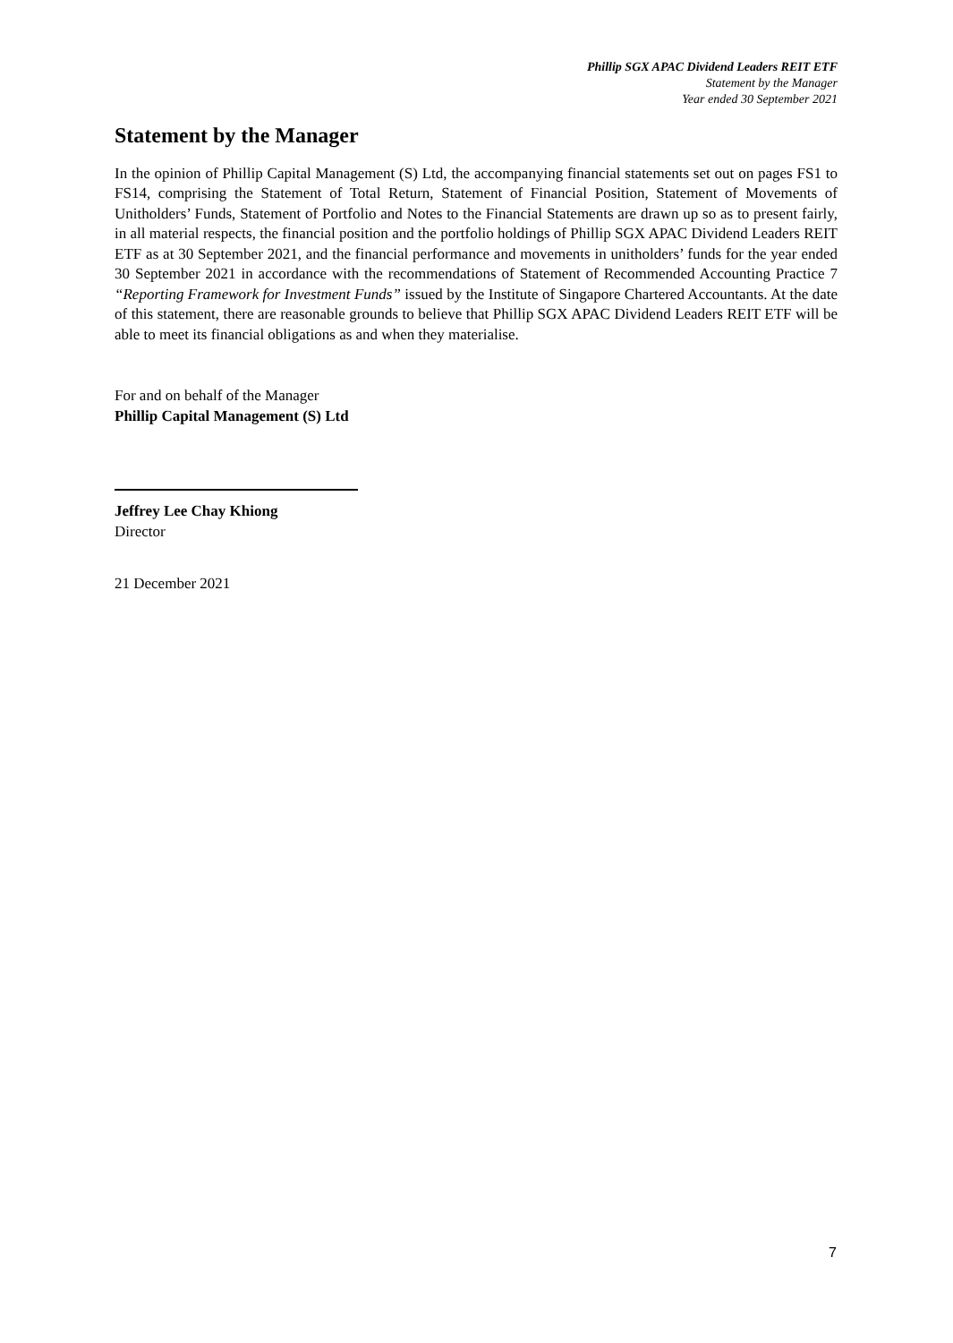Phillip SGX APAC Dividend Leaders REIT ETF
Statement by the Manager
Year ended 30 September 2021
Statement by the Manager
In the opinion of Phillip Capital Management (S) Ltd, the accompanying financial statements set out on pages FS1 to FS14, comprising the Statement of Total Return, Statement of Financial Position, Statement of Movements of Unitholders’ Funds, Statement of Portfolio and Notes to the Financial Statements are drawn up so as to present fairly, in all material respects, the financial position and the portfolio holdings of Phillip SGX APAC Dividend Leaders REIT ETF as at 30 September 2021, and the financial performance and movements in unitholders’ funds for the year ended 30 September 2021 in accordance with the recommendations of Statement of Recommended Accounting Practice 7 “Reporting Framework for Investment Funds” issued by the Institute of Singapore Chartered Accountants. At the date of this statement, there are reasonable grounds to believe that Phillip SGX APAC Dividend Leaders REIT ETF will be able to meet its financial obligations as and when they materialise.
For and on behalf of the Manager
Phillip Capital Management (S) Ltd
Jeffrey Lee Chay Khiong
Director
21 December 2021
7